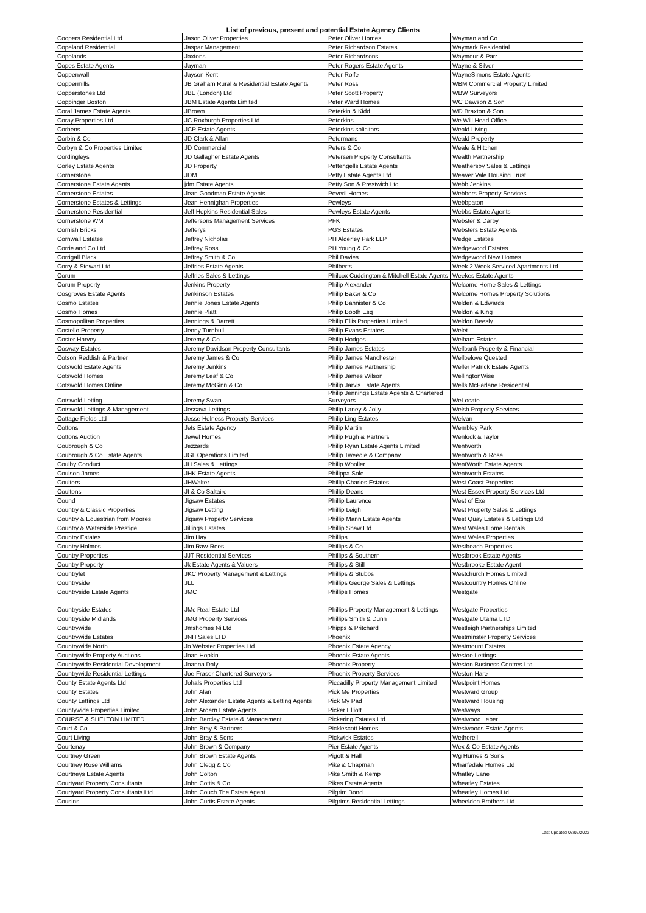List of previous, present and potential Estate Agency Clients
| Coopers Residential Ltd | Jason Oliver Properties | Peter Oliver Homes | Wayman and Co |
| Copeland Residential | Jaspar Management | Peter Richardson Estates | Waymark Residential |
| Copelands | Jaxtons | Peter Richardsons | Waymour & Parr |
| Copes Estate Agents | Jayman | Peter Rogers Estate Agents | Wayne & Silver |
| Coppenwall | Jayson Kent | Peter Rolfe | WayneSimons Estate Agents |
| Coppermills | JB Graham Rural & Residential Estate Agents | Peter Ross | WBM Commercial Property Limited |
| Copperstones Ltd | JBE (London) Ltd | Peter Scott Property | WBW Surveyors |
| Coppinger Boston | JBM Estate Agents Limited | Peter Ward Homes | WC Dawson & Son |
| Coral James Estate Agents | JBrown | Peterkin & Kidd | WD Braxton & Son |
| Coray Properties Ltd | JC Roxburgh Properties Ltd. | Peterkins | We Will Head Office |
| Corbens | JCP Estate Agents | Peterkins solicitors | Weald Living |
| Corbin & Co | JD Clark & Allan | Petermans | Weald Property |
| Corbyn & Co Properties Limited | JD Commercial | Peters & Co | Weale & Hitchen |
| Cordingleys | JD Gallagher Estate Agents | Petersen Property Consultants | Wealth Partnership |
| Corley Estate Agents | JD Property | Pettengells Estate Agents | Weathersby Sales & Lettings |
| Cornerstone | JDM | Petty Estate Agents Ltd | Weaver Vale Housing Trust |
| Cornerstone Estate Agents | jdm Estate Agents | Petty Son & Prestwich Ltd | Webb Jenkins |
| Cornerstone Estates | Jean Goodman Estate Agents | Peveril Homes | Webbers Property Services |
| Cornerstone Estates & Lettings | Jean Hennighan Properties | Pewleys | Webbpaton |
| Cornerstone Residential | Jeff Hopkins Residential Sales | Pewleys Estate Agents | Webbs Estate Agents |
| Cornerstone WM | Jeffersons Management Services | PFK | Webster & Darby |
| Cornish Bricks | Jefferys | PGS Estates | Websters Estate Agents |
| Cornwall Estates | Jeffrey Nicholas | PH Alderley Park LLP | Wedge Estates |
| Corrie and Co Ltd | Jeffrey Ross | PH Young & Co | Wedgewood Estates |
| Corrigall Black | Jeffrey Smith & Co | Phil Davies | Wedgewood New Homes |
| Corry & Stewart Ltd | Jeffries Estate Agents | Philberts | Week 2 Week Serviced Apartments Ltd |
| Corum | Jeffries Sales & Lettings | Philcox Cuddington & Mitchell Estate Agents | Weekes Estate Agents |
| Corum Property | Jenkins Property | Philip Alexander | Welcome Home Sales & Lettings |
| Cosgroves Estate Agents | Jenkinson Estates | Philip Baker & Co | Welcome Homes Property Solutions |
| Cosmo Estates | Jennie Jones Estate Agents | Philip Bannister & Co | Welden & Edwards |
| Cosmo Homes | Jennie Platt | Philip Booth Esq | Weldon & King |
| Cosmopolitan Properties | Jennings & Barrett | Philip Ellis Properties Limited | Weldon Beesly |
| Costello Property | Jenny Turnbull | Philip Evans Estates | Welet |
| Coster Harvey | Jeremy & Co | Philip Hodges | Welham Estates |
| Cosway Estates | Jeremy Davidson Property Consultants | Philip James Estates | Wellbank Property & Financial |
| Cotson Reddish & Partner | Jeremy James & Co | Philip James Manchester | Wellbelove Quested |
| Cotswold Estate Agents | Jeremy Jenkins | Philip James Partnership | Weller Patrick Estate Agents |
| Cotswold Homes | Jeremy Leaf & Co | Philip James Wilson | WellingtonWise |
| Cotswold Homes Online | Jeremy McGinn & Co | Philip Jarvis Estate Agents | Wells McFarlane Residential |
| Cotswold Letting | Jeremy Swan | Philip Jennings Estate Agents & Chartered Surveyors | WeLocate |
| Cotswold Lettings & Management | Jessava Lettings | Philip Laney & Jolly | Welsh Property Services |
| Cottage Fields Ltd | Jesse Holness Property Services | Philip Ling Estates | Welvan |
| Cottons | Jets Estate Agency | Philip Martin | Wembley Park |
| Cottons Auction | Jewel Homes | Philip Pugh & Partners | Wenlock & Taylor |
| Coubrough & Co | Jezzards | Philip Ryan Estate Agents Limited | Wentworth |
| Coubrough & Co Estate Agents | JGL Operations Limited | Philip Tweedie & Company | Wentworth & Rose |
| Coulby Conduct | JH Sales & Lettings | Philip Wooller | WentWorth Estate Agents |
| Coulson James | JHK Estate Agents | Philippa Sole | Wentworth Estates |
| Coulters | JHWalter | Phillip Charles Estates | West Coast Properties |
| Coultons | JI & Co Saltaire | Phillip Deans | West Essex Property Services Ltd |
| Cound | Jigsaw Estates | Phillip Laurence | West of Exe |
| Country & Classic Properties | Jigsaw Letting | Phillip Leigh | West Property Sales & Lettings |
| Country & Equestrian from Moores | Jigsaw Property Services | Phillip Mann Estate Agents | West Quay Estates & Lettings Ltd |
| Country & Waterside Prestige | Jillings Estates | Phillip Shaw Ltd | West Wales Home Rentals |
| Country Estates | Jim Hay | Phillips | West Wales Properties |
| Country Holmes | Jim Raw-Rees | Phillips & Co | Westbeach Properties |
| Country Properties | JJT Residential Services | Phillips & Southern | Westbrook Estate Agents |
| Country Property | Jk Estate Agents & Valuers | Phillips & Still | Westbrooke Estate Agent |
| Countrylet | JKC Property Management & Lettings | Phillips & Stubbs | Westchurch Homes Limited |
| Countryside | JLL | Phillips George Sales & Lettings | Westcountry Homes Online |
| Countryside Estate Agents | JMC | Phillips Homes | Westgate |
| Countryside Estates | JMc Real Estate Ltd | Phillips Property Management & Lettings | Westgate Properties |
| Countryside Midlands | JMG Property Services | Phillips Smith & Dunn | Westgate Utama LTD |
| Countrywide | Jmshomes Ni Ltd | Phipps & Pritchard | Westleigh Partnerships Limited |
| Countrywide Estates | JNH Sales LTD | Phoenix | Westminster Property Services |
| Countrywide North | Jo Webster Properties Ltd | Phoenix Estate Agency | Westmount Estates |
| Countrywide Property Auctions | Joan Hopkin | Phoenix Estate Agents | Westoe Lettings |
| Countrywide Residential Development | Joanna Daly | Phoenix Property | Weston Business Centres Ltd |
| Countrywide Residential Lettings | Joe Fraser Chartered Surveyors | Phoenix Property Services | Weston Hare |
| County Estate Agents Ltd | Johals Properties Ltd | Piccadilly Property Management Limited | Westpoint Homes |
| County Estates | John Alan | Pick Me Properties | Westward Group |
| County Lettings Ltd | John Alexander Estate Agents & Letting Agents | Pick My Pad | Westward Housing |
| Countywide Properties Limited | John Ardern Estate Agents | Picker Elliott | Westways |
| COURSE & SHELTON LIMITED | John Barclay Estate & Management | Pickering Estates Ltd | Westwood Leber |
| Court & Co | John Bray & Partners | Picklescott Homes | Westwoods Estate Agents |
| Court Living | John Bray & Sons | Pickwick Estates | Wetherell |
| Courtenay | John Brown & Company | Pier Estate Agents | Wex & Co Estate Agents |
| Courtney Green | John Brown Estate Agents | Pigott & Hall | Wg Humes & Sons |
| Courtney Rose Williams | John Clegg & Co | Pike & Chapman | Wharfedale Homes Ltd |
| Courtneys Estate Agents | John Colton | Pike Smith & Kemp | Whatley Lane |
| Courtyard Property Consultants | John Cottis & Co | Pikes Estate Agents | Wheatley Estates |
| Courtyard Property Consultants Ltd | John Couch The Estate Agent | Pilgrim Bond | Wheatley Homes Ltd |
| Cousins | John Curtis Estate Agents | Pilgrims Residential Lettings | Wheeldon Brothers Ltd |
Last Updated 03/02/2022